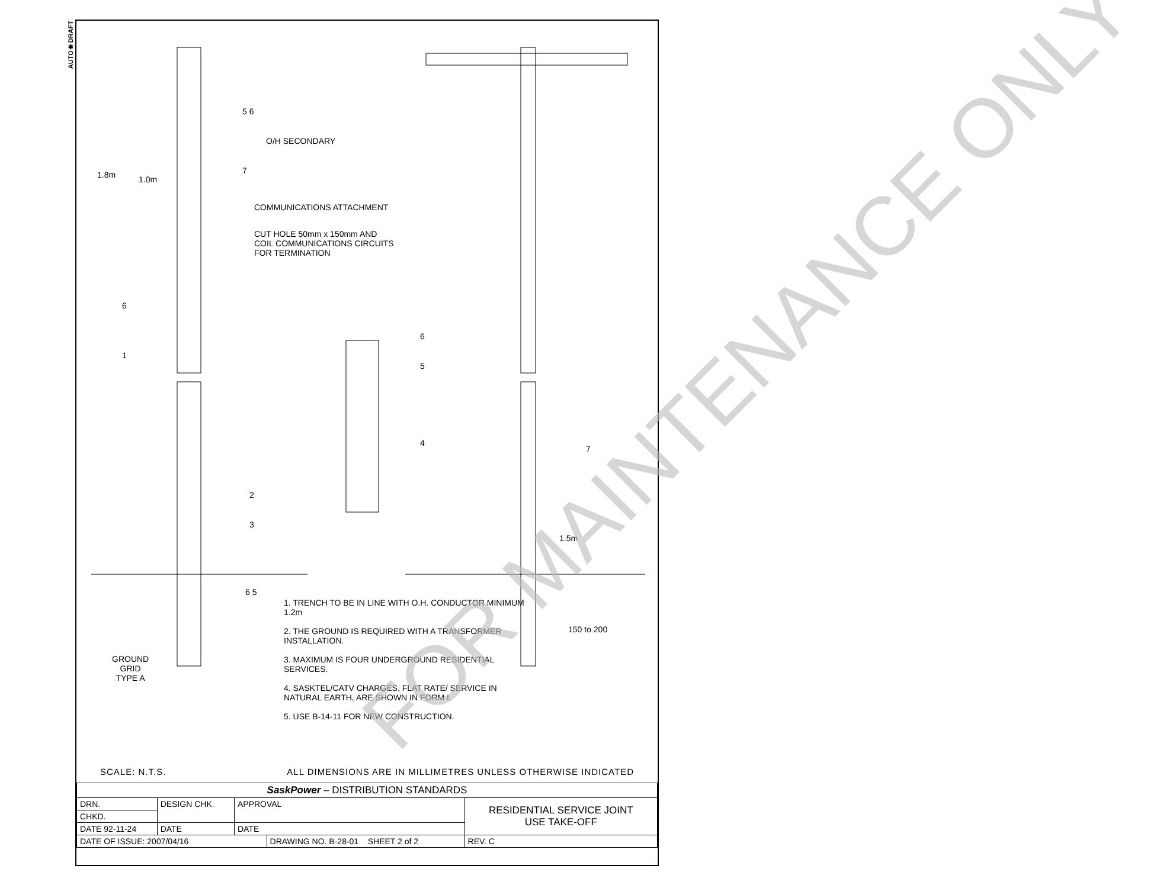AUTO✱DRAFT
O/H SECONDARY
1.8m 1.0m
COMMUNICATIONS ATTACHMENT
CUT HOLE 50mm x 150mm AND
COIL COMMUNICATIONS CIRCUITS
FOR TERMINATION
5 6
7
6
1
6
5
4
2
3
7
1.5m
6 5
150 to 200
GROUND
GRID
TYPE A
1. TRENCH TO BE IN LINE WITH O.H. CONDUCTOR MINIMUM 1.2m
2. THE GROUND IS REQUIRED WITH A TRANSFORMER INSTALLATION.
3. MAXIMUM IS FOUR UNDERGROUND RESIDENTIAL SERVICES.
4. SASKTEL/CATV CHARGES, FLAT RATE/ SERVICE IN NATURAL EARTH, ARE SHOWN IN FORM I.
5. USE B-14-11 FOR NEW CONSTRUCTION.
FOR MAINTENANCE ONLY
SCALE: N.T.S. ALL DIMENSIONS ARE IN MILLIMETRES UNLESS OTHERWISE INDICATED
| SaskPower – DISTRIBUTION STANDARDS | | | | | |
| DRN. | DESIGN CHK. | APPROVAL | | RESIDENTIAL SERVICE JOINT USE TAKE-OFF | |
| CHKD. | | | | | |
| DATE 92-11-24 | DATE | DATE | | | |
| DATE OF ISSUE: 2007/04/16 | | | DRAWING NO. B-28-01 SHEET 2 of 2 | | REV. C |